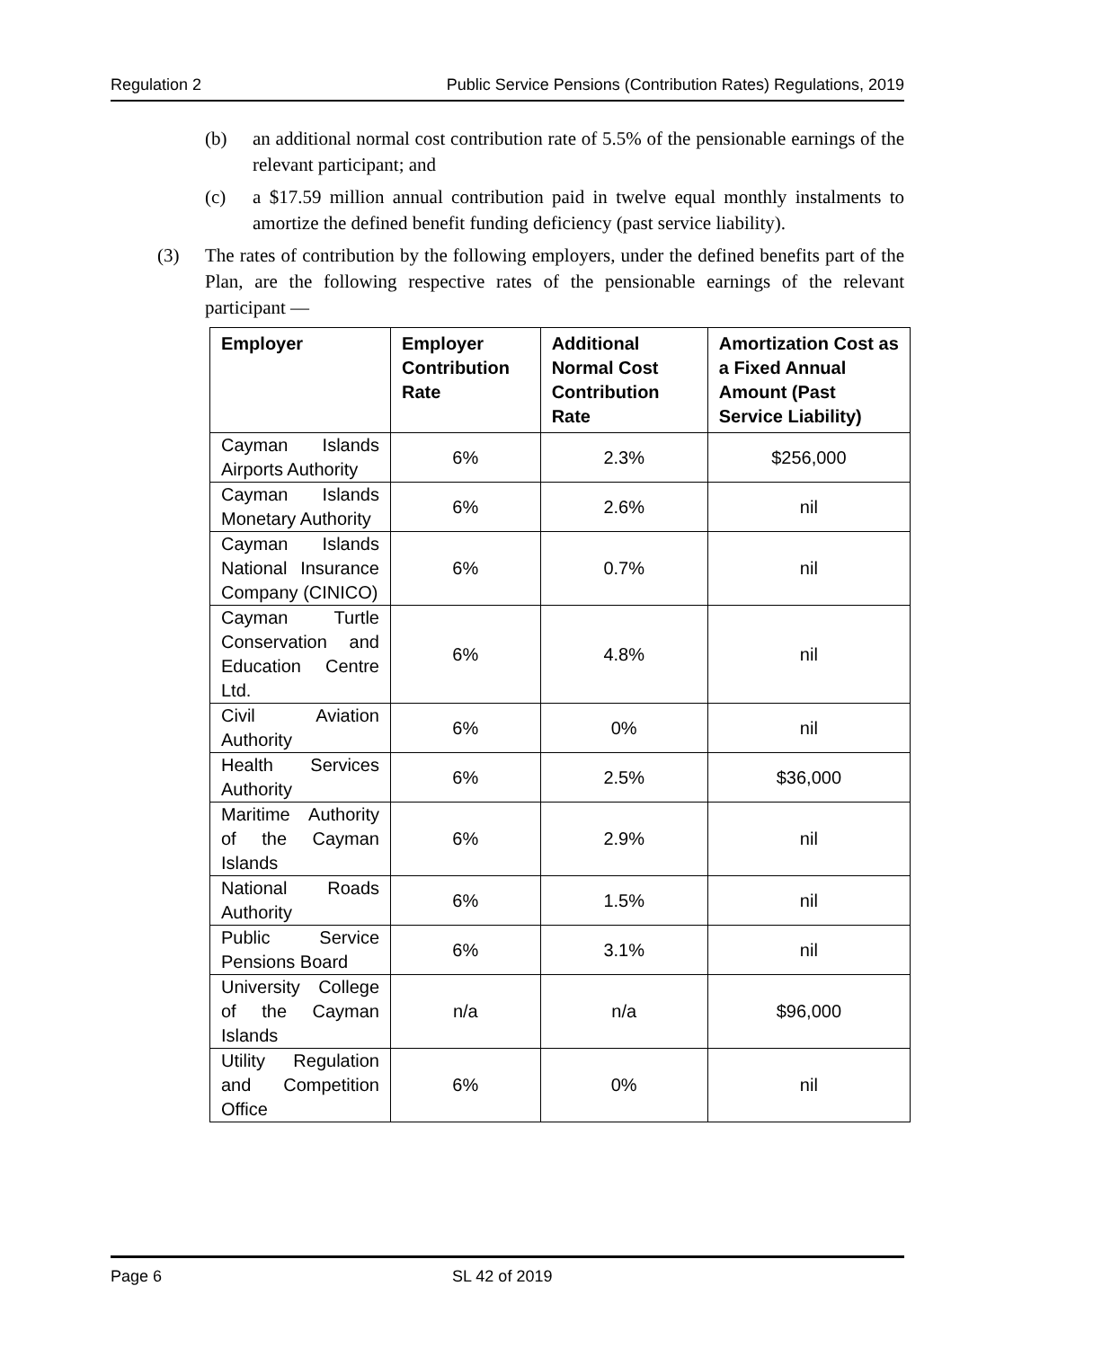Regulation 2 Public Service Pensions (Contribution Rates) Regulations, 2019
(b) an additional normal cost contribution rate of 5.5% of the pensionable earnings of the relevant participant; and
(c) a $17.59 million annual contribution paid in twelve equal monthly instalments to amortize the defined benefit funding deficiency (past service liability).
(3) The rates of contribution by the following employers, under the defined benefits part of the Plan, are the following respective rates of the pensionable earnings of the relevant participant —
| Employer | Employer Contribution Rate | Additional Normal Cost Contribution Rate | Amortization Cost as a Fixed Annual Amount (Past Service Liability) |
| --- | --- | --- | --- |
| Cayman Islands Airports Authority | 6% | 2.3% | $256,000 |
| Cayman Islands Monetary Authority | 6% | 2.6% | nil |
| Cayman Islands National Insurance Company (CINICO) | 6% | 0.7% | nil |
| Cayman Turtle Conservation and Education Centre Ltd. | 6% | 4.8% | nil |
| Civil Aviation Authority | 6% | 0% | nil |
| Health Services Authority | 6% | 2.5% | $36,000 |
| Maritime Authority of the Cayman Islands | 6% | 2.9% | nil |
| National Roads Authority | 6% | 1.5% | nil |
| Public Service Pensions Board | 6% | 3.1% | nil |
| University College of the Cayman Islands | n/a | n/a | $96,000 |
| Utility Regulation and Competition Office | 6% | 0% | nil |
Page 6 SL 42 of 2019